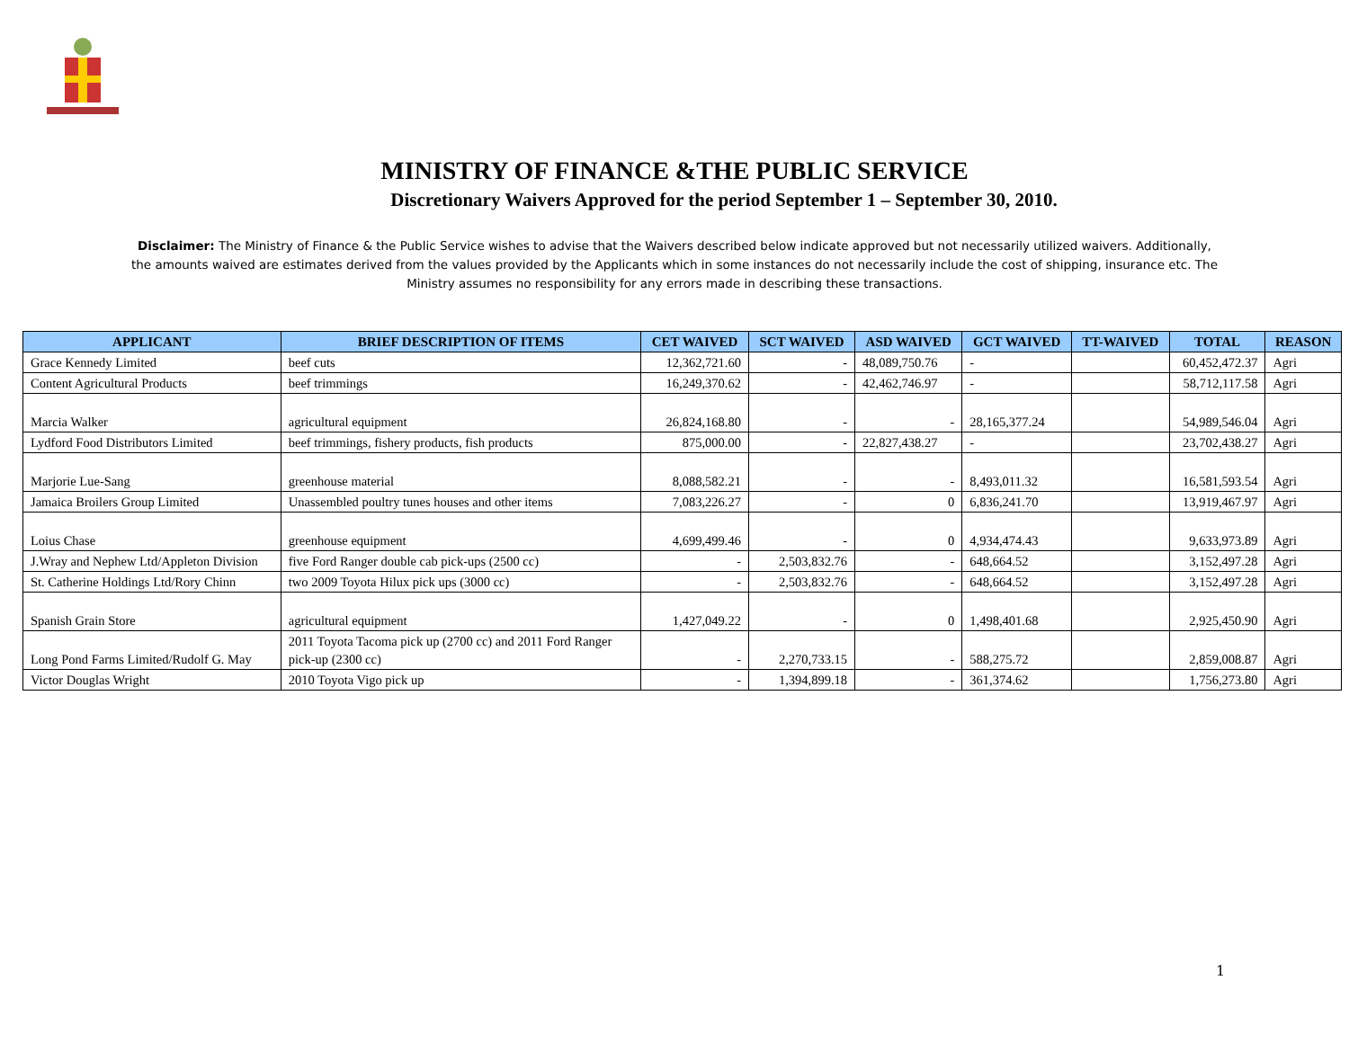MINISTRY OF FINANCE &THE PUBLIC SERVICE
Discretionary Waivers Approved for the period September 1 – September 30, 2010.
Disclaimer: The Ministry of Finance & the Public Service wishes to advise that the Waivers described below indicate approved but not necessarily utilized waivers. Additionally, the amounts waived are estimates derived from the values provided by the Applicants which in some instances do not necessarily include the cost of shipping, insurance etc. The Ministry assumes no responsibility for any errors made in describing these transactions.
| APPLICANT | BRIEF DESCRIPTION OF ITEMS | CET WAIVED | SCT WAIVED | ASD WAIVED | GCT WAIVED | TT-WAIVED | TOTAL | REASON |
| --- | --- | --- | --- | --- | --- | --- | --- | --- |
| Grace Kennedy Limited | beef cuts | 12,362,721.60 | - | 48,089,750.76 | - | | 60,452,472.37 | Agri |
| Content Agricultural Products | beef trimmings | 16,249,370.62 | - | 42,462,746.97 | - | | 58,712,117.58 | Agri |
| Marcia Walker | agricultural equipment | 26,824,168.80 | - | - | 28,165,377.24 | | 54,989,546.04 | Agri |
| Lydford Food Distributors Limited | beef trimmings, fishery products, fish products | 875,000.00 | - | 22,827,438.27 | - | | 23,702,438.27 | Agri |
| Marjorie Lue-Sang | greenhouse material | 8,088,582.21 | - | - | 8,493,011.32 | | 16,581,593.54 | Agri |
| Jamaica Broilers Group Limited | Unassembled poultry tunes houses and other items | 7,083,226.27 | - | 0 | 6,836,241.70 | | 13,919,467.97 | Agri |
| Loius Chase | greenhouse equipment | 4,699,499.46 | - | 0 | 4,934,474.43 | | 9,633,973.89 | Agri |
| J.Wray and Nephew Ltd/Appleton Division | five Ford Ranger double cab pick-ups (2500 cc) | - | 2,503,832.76 | - | 648,664.52 | | 3,152,497.28 | Agri |
| St. Catherine Holdings Ltd/Rory Chinn | two 2009 Toyota Hilux pick ups (3000 cc) | - | 2,503,832.76 | - | 648,664.52 | | 3,152,497.28 | Agri |
| Spanish Grain Store | agricultural equipment | 1,427,049.22 | - | 0 | 1,498,401.68 | | 2,925,450.90 | Agri |
| Long Pond Farms Limited/Rudolf G. May | 2011 Toyota Tacoma pick up (2700 cc) and 2011 Ford Ranger pick-up (2300 cc) | - | 2,270,733.15 | - | 588,275.72 | | 2,859,008.87 | Agri |
| Victor Douglas Wright | 2010 Toyota Vigo pick up | - | 1,394,899.18 | - | 361,374.62 | | 1,756,273.80 | Agri |
1